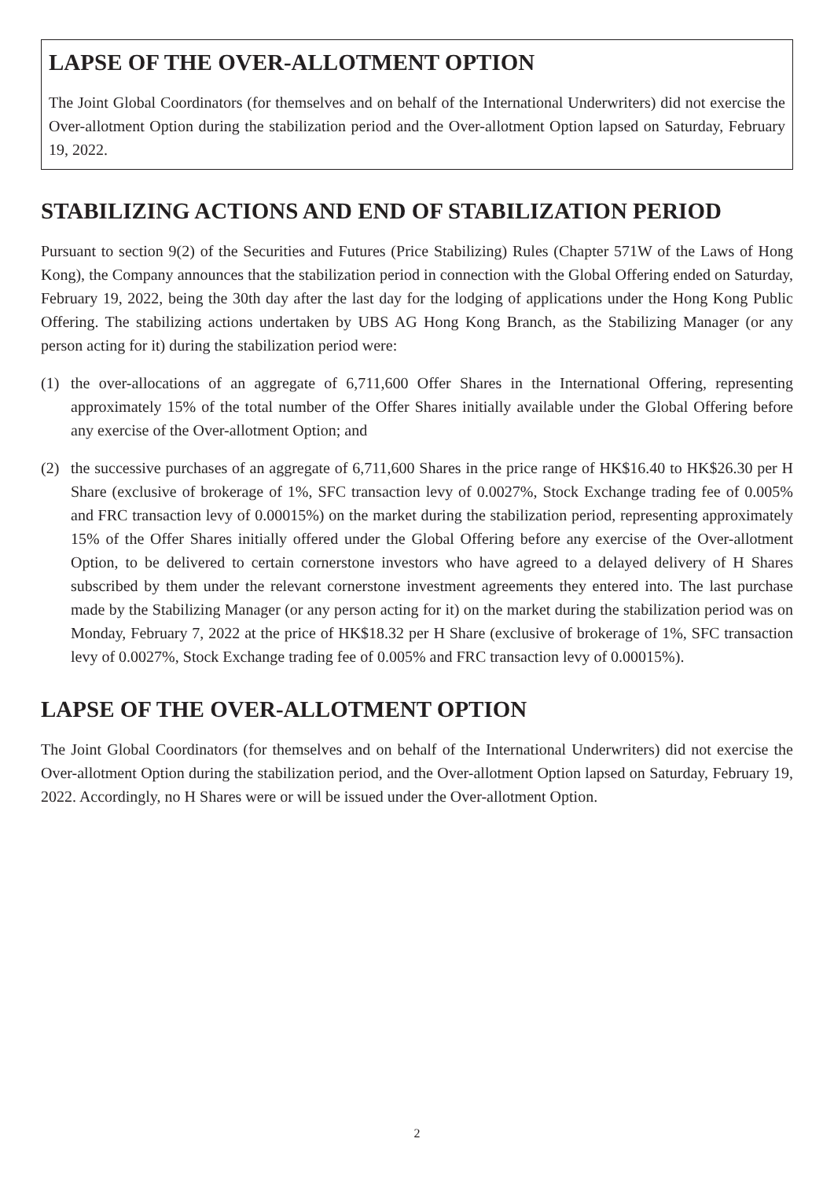LAPSE OF THE OVER-ALLOTMENT OPTION
The Joint Global Coordinators (for themselves and on behalf of the International Underwriters) did not exercise the Over-allotment Option during the stabilization period and the Over-allotment Option lapsed on Saturday, February 19, 2022.
STABILIZING ACTIONS AND END OF STABILIZATION PERIOD
Pursuant to section 9(2) of the Securities and Futures (Price Stabilizing) Rules (Chapter 571W of the Laws of Hong Kong), the Company announces that the stabilization period in connection with the Global Offering ended on Saturday, February 19, 2022, being the 30th day after the last day for the lodging of applications under the Hong Kong Public Offering. The stabilizing actions undertaken by UBS AG Hong Kong Branch, as the Stabilizing Manager (or any person acting for it) during the stabilization period were:
(1) the over-allocations of an aggregate of 6,711,600 Offer Shares in the International Offering, representing approximately 15% of the total number of the Offer Shares initially available under the Global Offering before any exercise of the Over-allotment Option; and
(2) the successive purchases of an aggregate of 6,711,600 Shares in the price range of HK$16.40 to HK$26.30 per H Share (exclusive of brokerage of 1%, SFC transaction levy of 0.0027%, Stock Exchange trading fee of 0.005% and FRC transaction levy of 0.00015%) on the market during the stabilization period, representing approximately 15% of the Offer Shares initially offered under the Global Offering before any exercise of the Over-allotment Option, to be delivered to certain cornerstone investors who have agreed to a delayed delivery of H Shares subscribed by them under the relevant cornerstone investment agreements they entered into. The last purchase made by the Stabilizing Manager (or any person acting for it) on the market during the stabilization period was on Monday, February 7, 2022 at the price of HK$18.32 per H Share (exclusive of brokerage of 1%, SFC transaction levy of 0.0027%, Stock Exchange trading fee of 0.005% and FRC transaction levy of 0.00015%).
LAPSE OF THE OVER-ALLOTMENT OPTION
The Joint Global Coordinators (for themselves and on behalf of the International Underwriters) did not exercise the Over-allotment Option during the stabilization period, and the Over-allotment Option lapsed on Saturday, February 19, 2022. Accordingly, no H Shares were or will be issued under the Over-allotment Option.
2